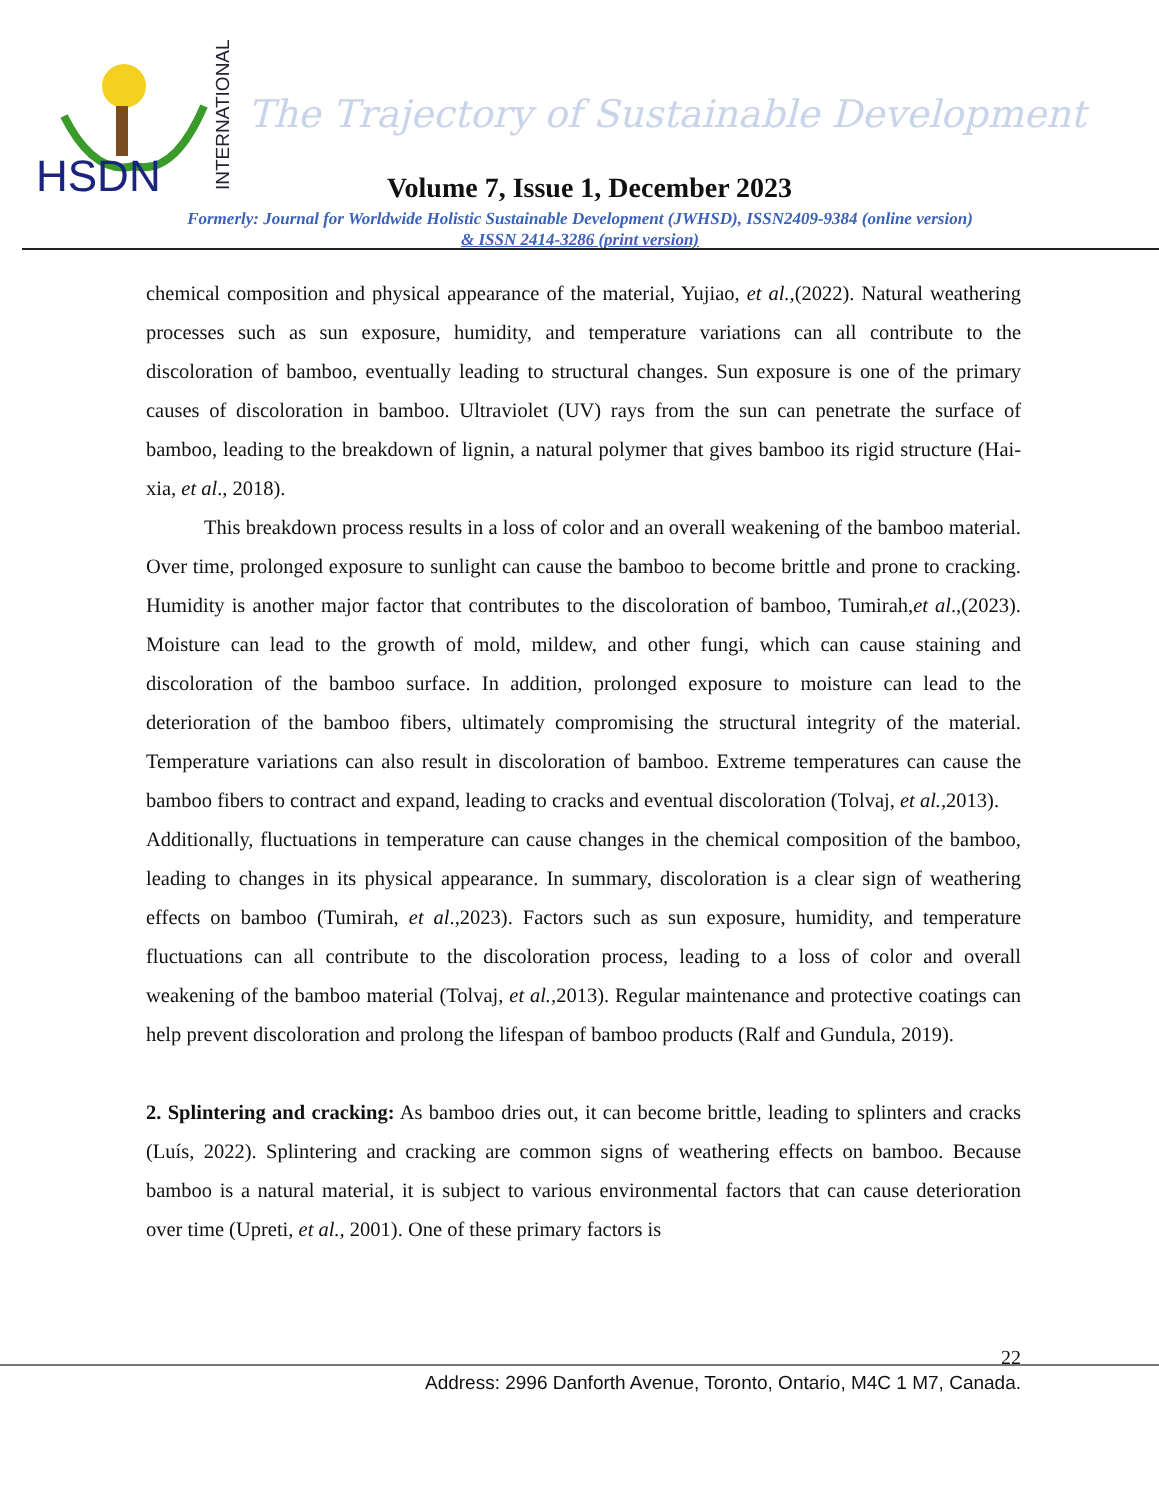HSDN
INTERNATIONAL
The Trajectory of Sustainable Development
Volume 7, Issue 1, December 2023
Formerly: Journal for Worldwide Holistic Sustainable Development (JWHSD), ISSN2409-9384 (online version)
& ISSN 2414-3286 (print version)
chemical composition and physical appearance of the material, Yujiao, et al.,(2022). Natural weathering processes such as sun exposure, humidity, and temperature variations can all contribute to the discoloration of bamboo, eventually leading to structural changes. Sun exposure is one of the primary causes of discoloration in bamboo. Ultraviolet (UV) rays from the sun can penetrate the surface of bamboo, leading to the breakdown of lignin, a natural polymer that gives bamboo its rigid structure (Hai-xia, et al., 2018).
This breakdown process results in a loss of color and an overall weakening of the bamboo material. Over time, prolonged exposure to sunlight can cause the bamboo to become brittle and prone to cracking. Humidity is another major factor that contributes to the discoloration of bamboo, Tumirah,et al.,(2023). Moisture can lead to the growth of mold, mildew, and other fungi, which can cause staining and discoloration of the bamboo surface. In addition, prolonged exposure to moisture can lead to the deterioration of the bamboo fibers, ultimately compromising the structural integrity of the material. Temperature variations can also result in discoloration of bamboo. Extreme temperatures can cause the bamboo fibers to contract and expand, leading to cracks and eventual discoloration (Tolvaj, et al., 2013).
Additionally, fluctuations in temperature can cause changes in the chemical composition of the bamboo, leading to changes in its physical appearance. In summary, discoloration is a clear sign of weathering effects on bamboo (Tumirah, et al.,2023). Factors such as sun exposure, humidity, and temperature fluctuations can all contribute to the discoloration process, leading to a loss of color and overall weakening of the bamboo material (Tolvaj, et al., 2013). Regular maintenance and protective coatings can help prevent discoloration and prolong the lifespan of bamboo products (Ralf and Gundula, 2019).
2. Splintering and cracking: As bamboo dries out, it can become brittle, leading to splinters and cracks (Luís, 2022). Splintering and cracking are common signs of weathering effects on bamboo. Because bamboo is a natural material, it is subject to various environmental factors that can cause deterioration over time (Upreti, et al., 2001). One of these primary factors is
22
Address: 2996 Danforth Avenue, Toronto, Ontario, M4C 1 M7, Canada.